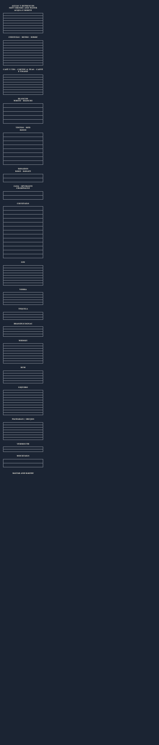AGUAS Y REFRESCOS
SOFT DRINKS AND WATER
ACQUA E BIBITE
CERVEZAS · BEERS · BIRRE
CAFÉ Y TES · COFFEE & TEAS · CAFFÈ E TISANE
BLANCOS
WHITE · BIANCHI
TINTOS · RED
ROSSI
ROSADOS
ROSE · ROSATI
CAVA · SPUMANTI
CHAMPAGNE
COCKTAILS
GIN
VODKA
TEQUILA
BRANDY/COGNAC
WHISKY
RUM
LIQUORS
PACHARAN / ORUJOS
VERMOUTH
MOCKTAILS
BALTAR AND BAKERY